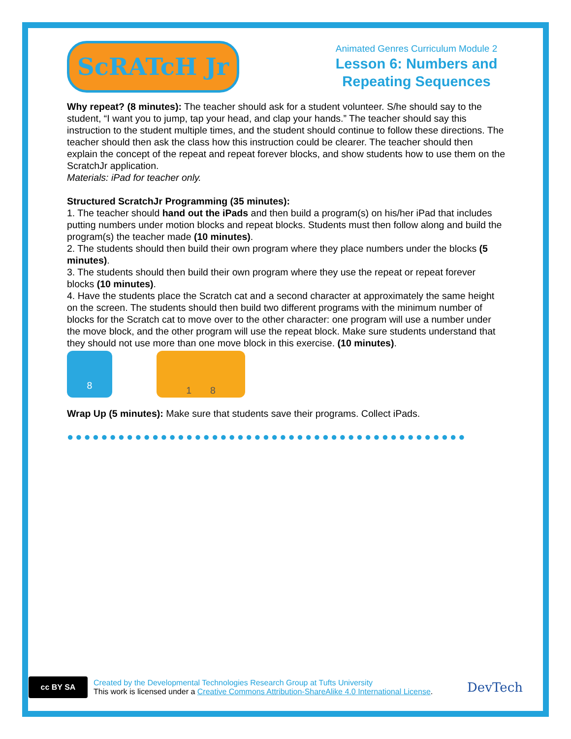ScRATcH Jr
Animated Genres Curriculum Module 2
Lesson 6: Numbers and Repeating Sequences
Why repeat? (8 minutes): The teacher should ask for a student volunteer. S/he should say to the student, “I want you to jump, tap your head, and clap your hands.” The teacher should say this instruction to the student multiple times, and the student should continue to follow these directions. The teacher should then ask the class how this instruction could be clearer. The teacher should then explain the concept of the repeat and repeat forever blocks, and show students how to use them on the ScratchJr application.
Materials: iPad for teacher only.
Structured ScratchJr Programming (35 minutes):
1. The teacher should hand out the iPads and then build a program(s) on his/her iPad that includes putting numbers under motion blocks and repeat blocks. Students must then follow along and build the program(s) the teacher made (10 minutes).
2. The students should then build their own program where they place numbers under the blocks (5 minutes).
3. The students should then build their own program where they use the repeat or repeat forever blocks (10 minutes).
4. Have the students place the Scratch cat and a second character at approximately the same height on the screen. The students should then build two different programs with the minimum number of blocks for the Scratch cat to move over to the other character: one program will use a number under the move block, and the other program will use the repeat block. Make sure students understand that they should not use more than one move block in this exercise. (10 minutes).
8
1 8
Wrap Up (5 minutes): Make sure that students save their programs. Collect iPads.
●●●●●●●●●●●●●●●●●●●●●●●●●●●●●●●●●●●●●●●●●●●●●●●
cc BY SA
Created by the Developmental Technologies Research Group at Tufts University
This work is licensed under a Creative Commons Attribution-ShareAlike 4.0 International License.
DevTech